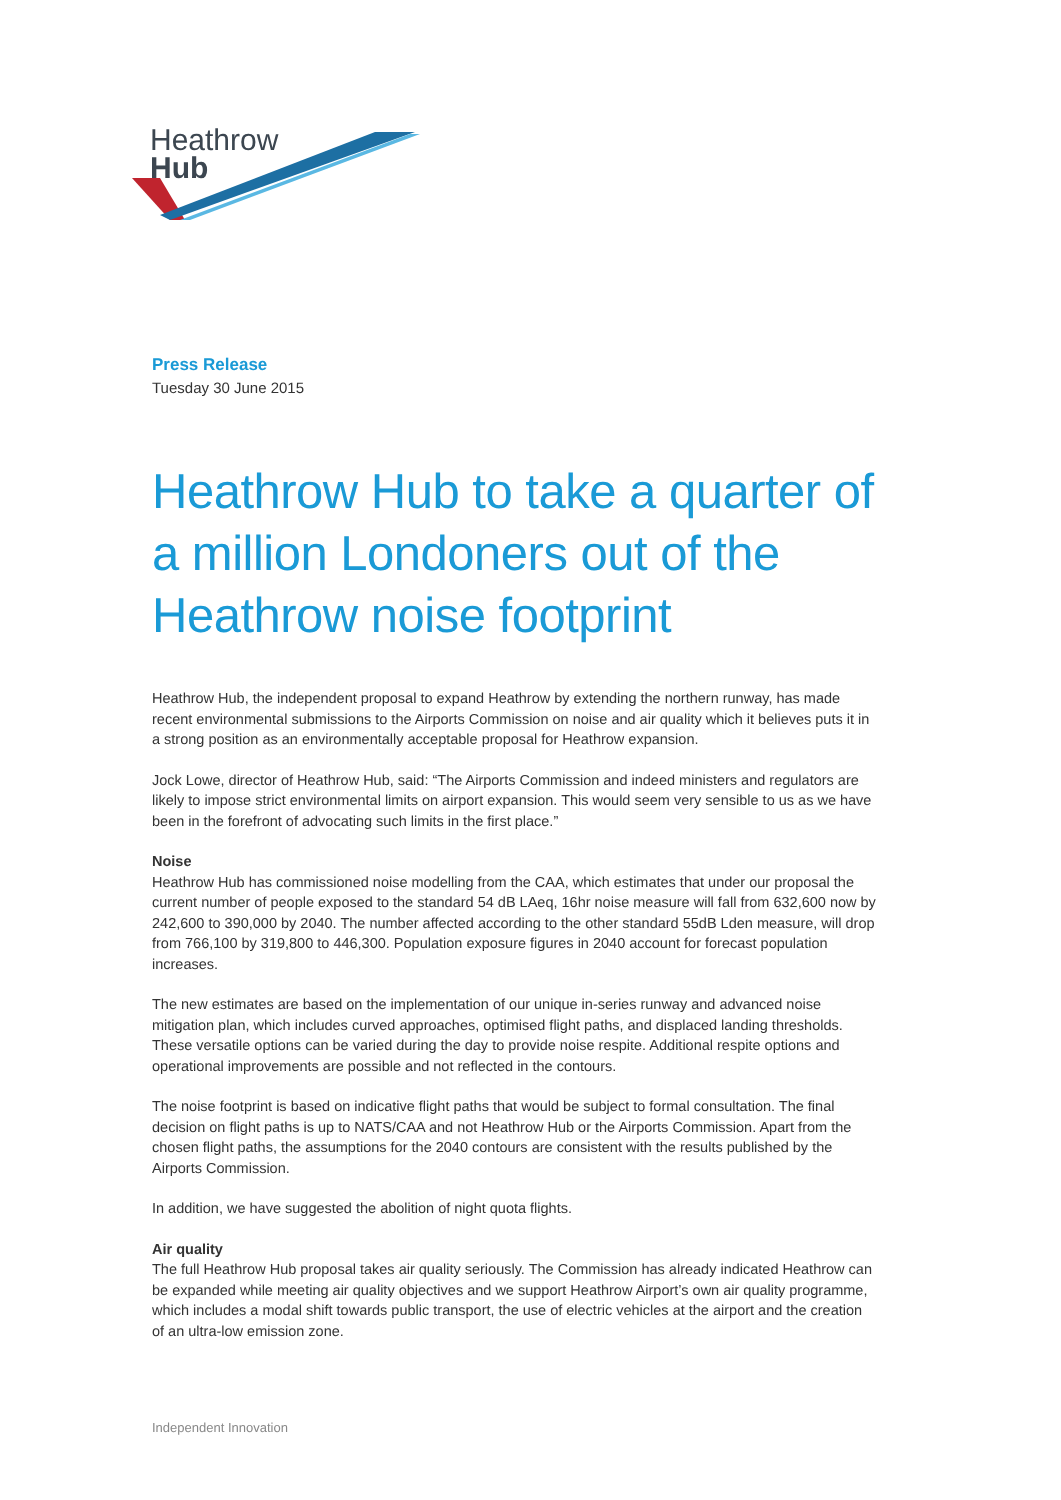Heathrow
Hub
Press Release
Tuesday 30 June 2015
Heathrow Hub to take a quarter of a million Londoners out of the Heathrow noise footprint
Heathrow Hub, the independent proposal to expand Heathrow by extending the northern runway, has made recent environmental submissions to the Airports Commission on noise and air quality which it believes puts it in a strong position as an environmentally acceptable proposal for Heathrow expansion.
Jock Lowe, director of Heathrow Hub, said: “The Airports Commission and indeed ministers and regulators are likely to impose strict environmental limits on airport expansion. This would seem very sensible to us as we have been in the forefront of advocating such limits in the first place.”
Noise
Heathrow Hub has commissioned noise modelling from the CAA, which estimates that under our proposal the current number of people exposed to the standard 54 dB LAeq, 16hr noise measure will fall from 632,600 now by 242,600 to 390,000 by 2040. The number affected according to the other standard 55dB Lden measure, will drop from 766,100 by 319,800 to 446,300. Population exposure figures in 2040 account for forecast population increases.
The new estimates are based on the implementation of our unique in-series runway and advanced noise mitigation plan, which includes curved approaches, optimised flight paths, and displaced landing thresholds. These versatile options can be varied during the day to provide noise respite. Additional respite options and operational improvements are possible and not reflected in the contours.
The noise footprint is based on indicative flight paths that would be subject to formal consultation. The final decision on flight paths is up to NATS/CAA and not Heathrow Hub or the Airports Commission. Apart from the chosen flight paths, the assumptions for the 2040 contours are consistent with the results published by the Airports Commission.
In addition, we have suggested the abolition of night quota flights.
Air quality
The full Heathrow Hub proposal takes air quality seriously. The Commission has already indicated Heathrow can be expanded while meeting air quality objectives and we support Heathrow Airport’s own air quality programme, which includes a modal shift towards public transport, the use of electric vehicles at the airport and the creation of an ultra-low emission zone.
Independent Innovation